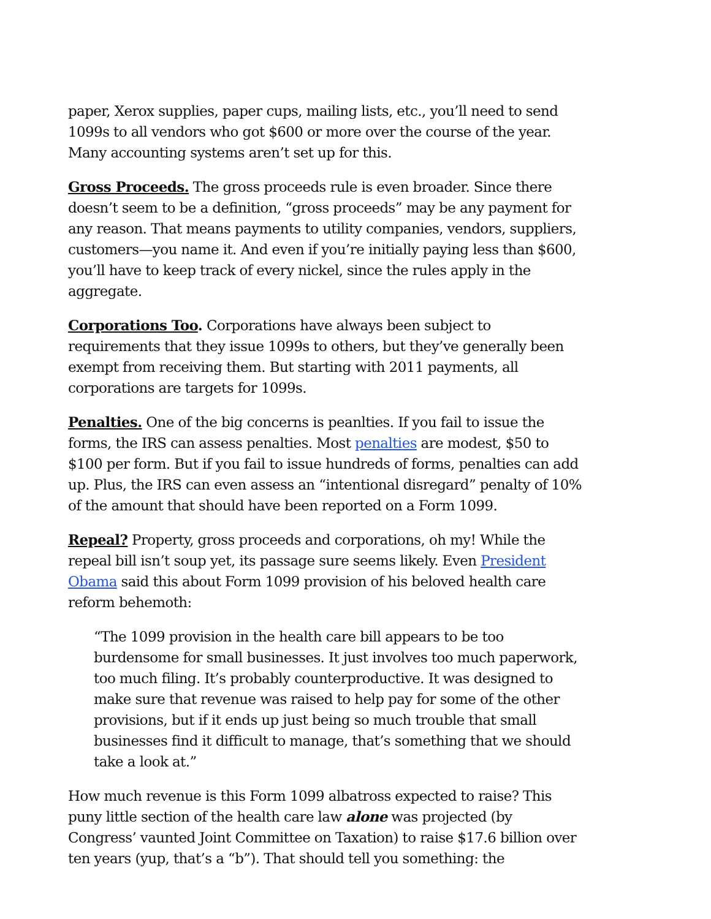paper, Xerox supplies, paper cups, mailing lists, etc., you’ll need to send 1099s to all vendors who got $600 or more over the course of the year. Many accounting systems aren’t set up for this.
Gross Proceeds. The gross proceeds rule is even broader. Since there doesn’t seem to be a definition, “gross proceeds” may be any payment for any reason. That means payments to utility companies, vendors, suppliers, customers—you name it. And even if you’re initially paying less than $600, you’ll have to keep track of every nickel, since the rules apply in the aggregate.
Corporations Too. Corporations have always been subject to requirements that they issue 1099s to others, but they’ve generally been exempt from receiving them. But starting with 2011 payments, all corporations are targets for 1099s.
Penalties. One of the big concerns is peanlties. If you fail to issue the forms, the IRS can assess penalties. Most penalties are modest, $50 to $100 per form. But if you fail to issue hundreds of forms, penalties can add up. Plus, the IRS can even assess an “intentional disregard” penalty of 10% of the amount that should have been reported on a Form 1099.
Repeal? Property, gross proceeds and corporations, oh my! While the repeal bill isn’t soup yet, its passage sure seems likely. Even President Obama said this about Form 1099 provision of his beloved health care reform behemoth:
“The 1099 provision in the health care bill appears to be too burdensome for small businesses. It just involves too much paperwork, too much filing. It’s probably counterproductive. It was designed to make sure that revenue was raised to help pay for some of the other provisions, but if it ends up just being so much trouble that small businesses find it difficult to manage, that’s something that we should take a look at.”
How much revenue is this Form 1099 albatross expected to raise? This puny little section of the health care law alone was projected (by Congress’ vaunted Joint Committee on Taxation) to raise $17.6 billion over ten years (yup, that’s a “b”). That should tell you something: the